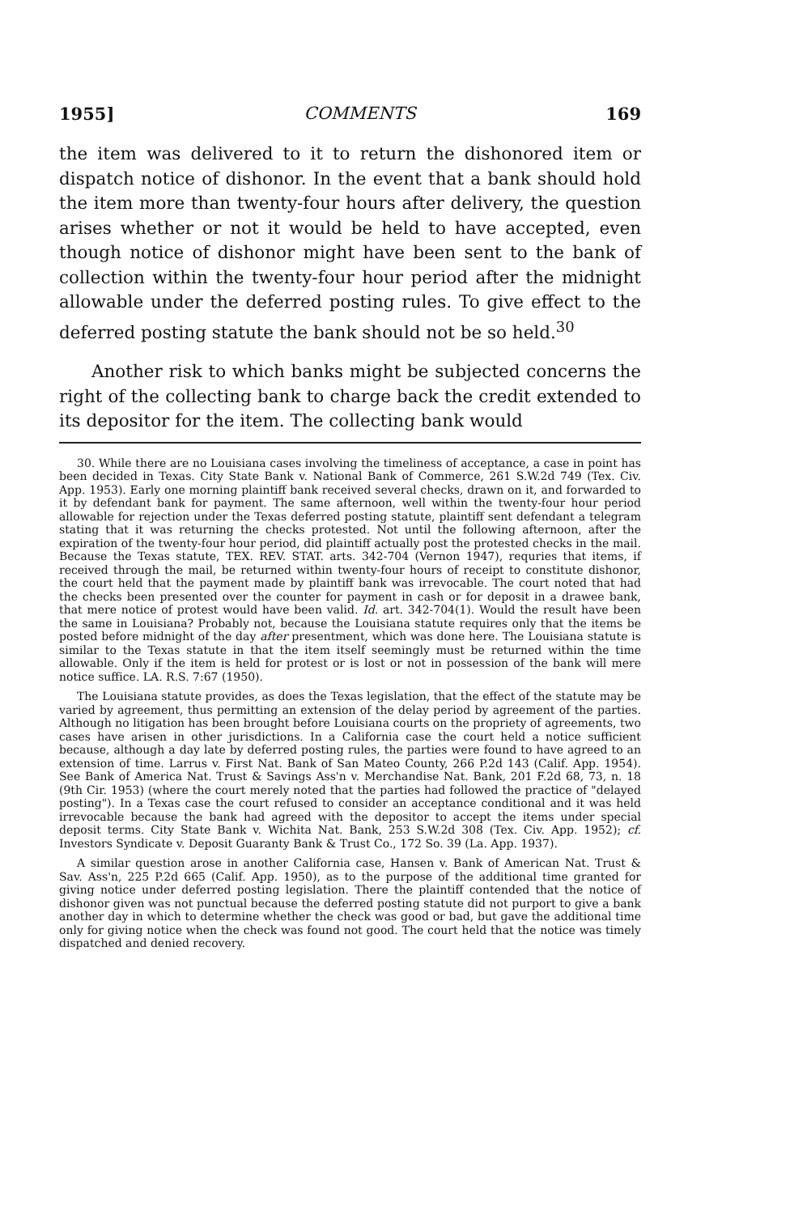1955] COMMENTS 169
the item was delivered to it to return the dishonored item or dispatch notice of dishonor. In the event that a bank should hold the item more than twenty-four hours after delivery, the question arises whether or not it would be held to have accepted, even though notice of dishonor might have been sent to the bank of collection within the twenty-four hour period after the midnight allowable under the deferred posting rules. To give effect to the deferred posting statute the bank should not be so held.<sup>30</sup>
Another risk to which banks might be subjected concerns the right of the collecting bank to charge back the credit extended to its depositor for the item. The collecting bank would
30. While there are no Louisiana cases involving the timeliness of acceptance, a case in point has been decided in Texas. City State Bank v. National Bank of Commerce, 261 S.W.2d 749 (Tex. Civ. App. 1953). Early one morning plaintiff bank received several checks, drawn on it, and forwarded to it by defendant bank for payment. The same afternoon, well within the twenty-four hour period allowable for rejection under the Texas deferred posting statute, plaintiff sent defendant a telegram stating that it was returning the checks protested. Not until the following afternoon, after the expiration of the twenty-four hour period, did plaintiff actually post the protested checks in the mail. Because the Texas statute, TEX. REV. STAT. arts. 342-704 (Vernon 1947), requries that items, if received through the mail, be returned within twenty-four hours of receipt to constitute dishonor, the court held that the payment made by plaintiff bank was irrevocable. The court noted that had the checks been presented over the counter for payment in cash or for deposit in a drawee bank, that mere notice of protest would have been valid. Id. art. 342-704(1). Would the result have been the same in Louisiana? Probably not, because the Louisiana statute requires only that the items be posted before midnight of the day after presentment, which was done here. The Louisiana statute is similar to the Texas statute in that the item itself seemingly must be returned within the time allowable. Only if the item is held for protest or is lost or not in possession of the bank will mere notice suffice. LA. R.S. 7:67 (1950).
The Louisiana statute provides, as does the Texas legislation, that the effect of the statute may be varied by agreement, thus permitting an extension of the delay period by agreement of the parties. Although no litigation has been brought before Louisiana courts on the propriety of agreements, two cases have arisen in other jurisdictions. In a California case the court held a notice sufficient because, although a day late by deferred posting rules, the parties were found to have agreed to an extension of time. Larrus v. First Nat. Bank of San Mateo County, 266 P.2d 143 (Calif. App. 1954). See Bank of America Nat. Trust & Savings Ass'n v. Merchandise Nat. Bank, 201 F.2d 68, 73, n. 18 (9th Cir. 1953) (where the court merely noted that the parties had followed the practice of "delayed posting"). In a Texas case the court refused to consider an acceptance conditional and it was held irrevocable because the bank had agreed with the depositor to accept the items under special deposit terms. City State Bank v. Wichita Nat. Bank, 253 S.W.2d 308 (Tex. Civ. App. 1952); cf. Investors Syndicate v. Deposit Guaranty Bank & Trust Co., 172 So. 39 (La. App. 1937).
A similar question arose in another California case, Hansen v. Bank of American Nat. Trust & Sav. Ass'n, 225 P.2d 665 (Calif. App. 1950), as to the purpose of the additional time granted for giving notice under deferred posting legislation. There the plaintiff contended that the notice of dishonor given was not punctual because the deferred posting statute did not purport to give a bank another day in which to determine whether the check was good or bad, but gave the additional time only for giving notice when the check was found not good. The court held that the notice was timely dispatched and denied recovery.